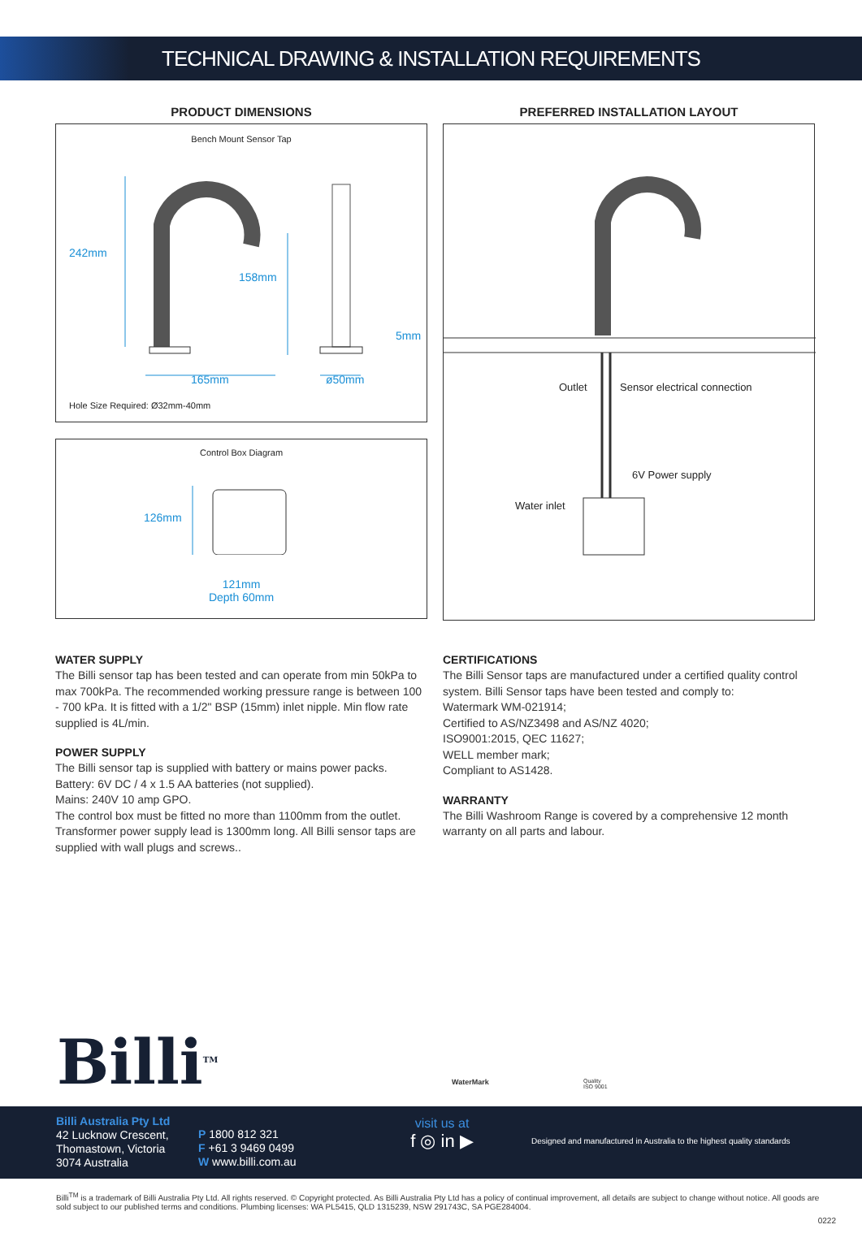TECHNICAL DRAWING & INSTALLATION REQUIREMENTS
PRODUCT DIMENSIONS
Bench Mount Sensor Tap
242mm
158mm
5mm
165mm ø50mm
Hole Size Required: Ø32mm-40mm
Control Box Diagram
126mm
121mm
Depth 60mm
PREFERRED INSTALLATION LAYOUT
Outlet Sensor electrical connection
6V Power supply
Water inlet
WATER SUPPLY
The Billi sensor tap has been tested and can operate from min 50kPa to max 700kPa. The recommended working pressure range is between 100 - 700 kPa. It is fitted with a 1/2" BSP (15mm) inlet nipple. Min flow rate supplied is 4L/min.
POWER SUPPLY
The Billi sensor tap is supplied with battery or mains power packs.
Battery: 6V DC / 4 x 1.5 AA batteries (not supplied).
Mains: 240V 10 amp GPO.
The control box must be fitted no more than 1100mm from the outlet. Transformer power supply lead is 1300mm long. All Billi sensor taps are supplied with wall plugs and screws..
CERTIFICATIONS
The Billi Sensor taps are manufactured under a certified quality control system. Billi Sensor taps have been tested and comply to:
Watermark WM-021914;
Certified to AS/NZ3498 and AS/NZ 4020;
ISO9001:2015, QEC 11627;
WELL member mark;
Compliant to AS1428.
WARRANTY
The Billi Washroom Range is covered by a comprehensive 12 month warranty on all parts and labour.
Billi<sup>TM</sup> WaterMark
Quality
ISO 9001
Billi Australia Pty Ltd
42 Lucknow Crescent,
Thomastown, Victoria
3074 Australia
P 1800 812 321
F +61 3 9469 0499
W www.billi.com.au
visit us at
f ◎ in ▶
Designed and manufactured in Australia to the highest quality standards
Billi<sup>TM</sup> is a trademark of Billi Australia Pty Ltd. All rights reserved. © Copyright protected. As Billi Australia Pty Ltd has a policy of continual improvement, all details are subject to change without notice. All goods are sold subject to our published terms and conditions. Plumbing licenses: WA PL5415, QLD 1315239, NSW 291743C, SA PGE284004.
0222